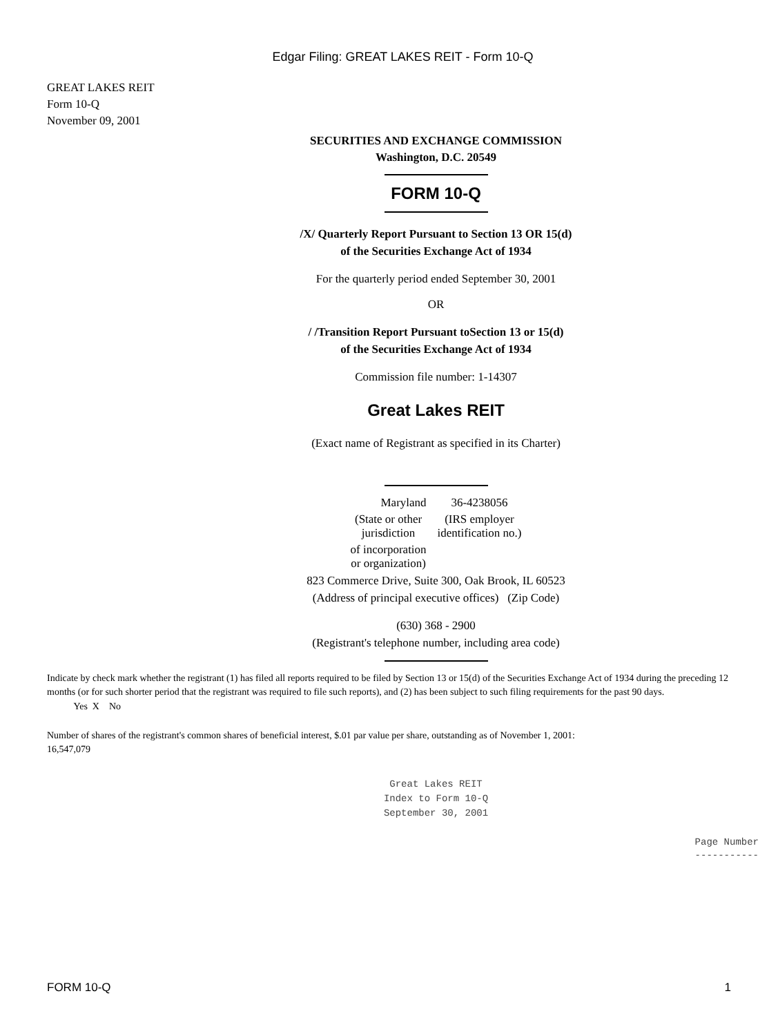Edgar Filing: GREAT LAKES REIT - Form 10-Q
GREAT LAKES REIT
Form 10-Q
November 09, 2001
SECURITIES AND EXCHANGE COMMISSION
Washington, D.C. 20549
FORM 10-Q
/X/ Quarterly Report Pursuant to Section 13 OR 15(d)
of the Securities Exchange Act of 1934
For the quarterly period ended September 30, 2001
OR
/ /Transition Report Pursuant toSection 13 or 15(d)
of the Securities Exchange Act of 1934
Commission file number: 1-14307
Great Lakes REIT
(Exact name of Registrant as specified in its Charter)
| Maryland | 36-4238056 |
| (State or other jurisdiction | (IRS employer identification no.) |
| of incorporation or organization) | |
823 Commerce Drive, Suite 300, Oak Brook, IL 60523
(Address of principal executive offices) (Zip Code)
(630) 368 - 2900
(Registrant's telephone number, including area code)
Indicate by check mark whether the registrant (1) has filed all reports required to be filed by Section 13 or 15(d) of the Securities Exchange Act of 1934 during the preceding 12 months (or for such shorter period that the registrant was required to file such reports), and (2) has been subject to such filing requirements for the past 90 days.
Yes X No
Number of shares of the registrant's common shares of beneficial interest, $.01 par value per share, outstanding as of November 1, 2001:
16,547,079
Great Lakes REIT
Index to Form 10-Q
September 30, 2001
Page Number
-----------
FORM 10-Q 1